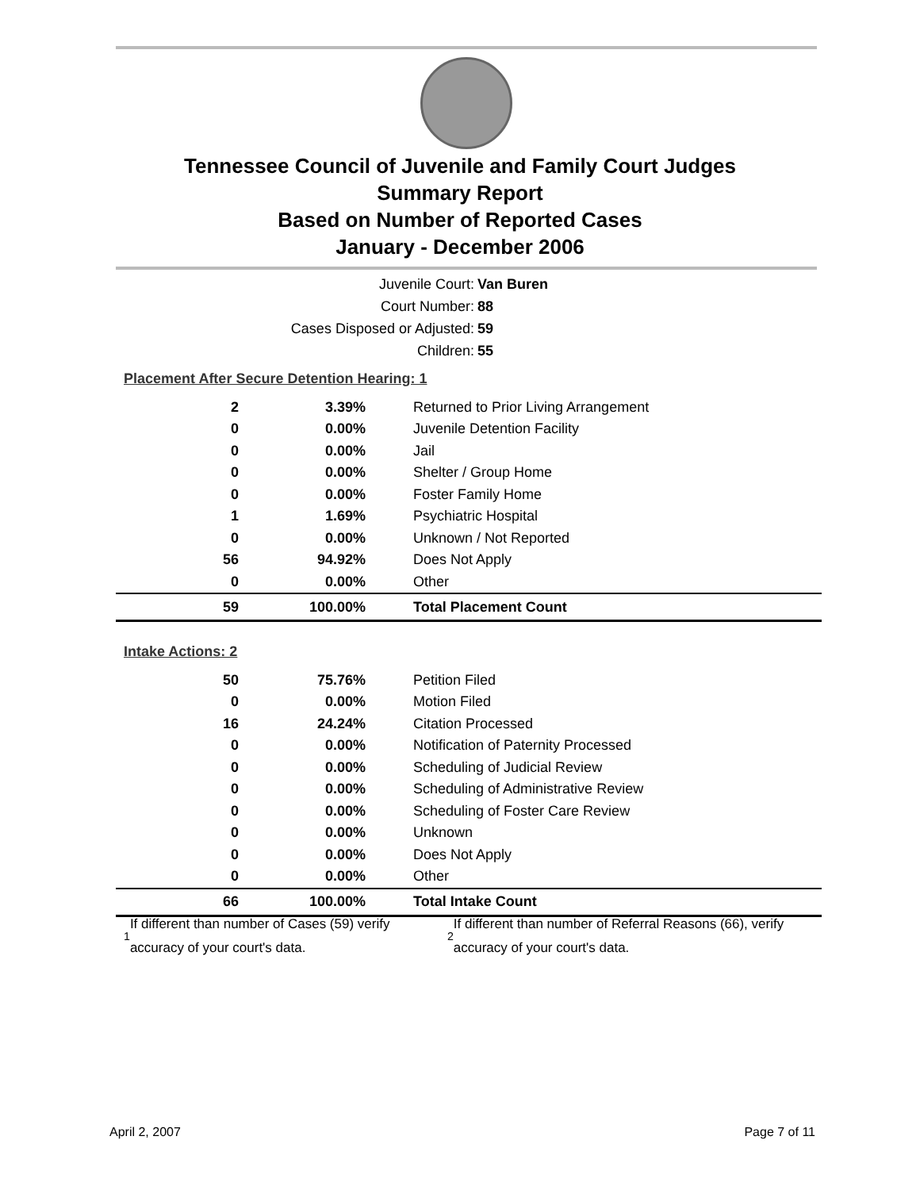Tennessee Council of Juvenile and Family Court Judges
Summary Report
Based on Number of Reported Cases
January - December 2006
Juvenile Court: Van Buren
Court Number: 88
Cases Disposed or Adjusted: 59
Children: 55
| Placement After Secure Detention Hearing: 1 | | |
| 2 | 3.39% | Returned to Prior Living Arrangement |
| 0 | 0.00% | Juvenile Detention Facility |
| 0 | 0.00% | Jail |
| 0 | 0.00% | Shelter / Group Home |
| 0 | 0.00% | Foster Family Home |
| 1 | 1.69% | Psychiatric Hospital |
| 0 | 0.00% | Unknown / Not Reported |
| 56 | 94.92% | Does Not Apply |
| 0 | 0.00% | Other |
| 59 | 100.00% | Total Placement Count |
| Intake Actions: 2 | | |
| 50 | 75.76% | Petition Filed |
| 0 | 0.00% | Motion Filed |
| 16 | 24.24% | Citation Processed |
| 0 | 0.00% | Notification of Paternity Processed |
| 0 | 0.00% | Scheduling of Judicial Review |
| 0 | 0.00% | Scheduling of Administrative Review |
| 0 | 0.00% | Scheduling of Foster Care Review |
| 0 | 0.00% | Unknown |
| 0 | 0.00% | Does Not Apply |
| 0 | 0.00% | Other |
| 66 | 100.00% | Total Intake Count |
<sup>1</sup> If different than number of Cases (59) verify accuracy of your court's data.
<sup>2</sup> If different than number of Referral Reasons (66), verify accuracy of your court's data.
April 2, 2007 Page 7 of 11